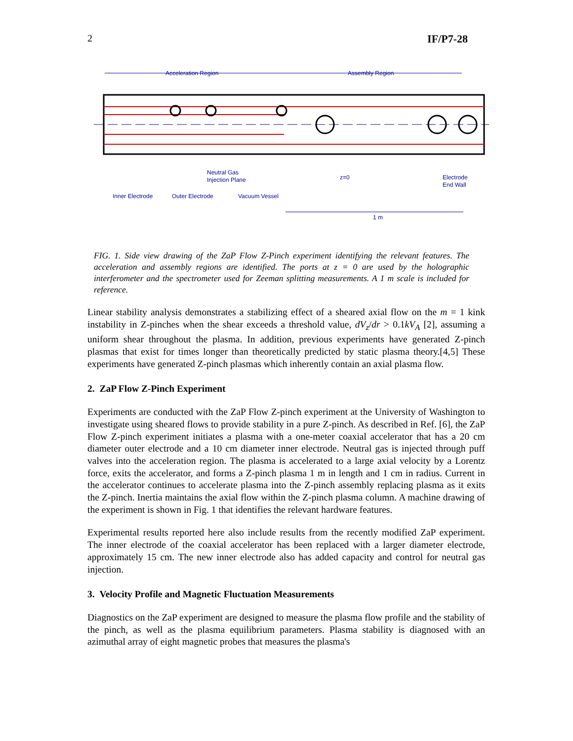2 IF/P7-28
Acceleration Region
Assembly Region
Neutral Gas
Injection Plane
z=0
Electrode
End Wall
Inner Electrode
Outer Electrode
Vacuum Vessel
1 m
FIG. 1. Side view drawing of the ZaP Flow Z-Pinch experiment identifying the relevant features. The acceleration and assembly regions are identified. The ports at z = 0 are used by the holographic interferometer and the spectrometer used for Zeeman splitting measurements. A 1 m scale is included for reference.
Linear stability analysis demonstrates a stabilizing effect of a sheared axial flow on the m = 1 kink instability in Z-pinches when the shear exceeds a threshold value, dV<sub>z</sub>/dr > 0.1kV<sub>A</sub> [2], assuming a uniform shear throughout the plasma. In addition, previous experiments have generated Z-pinch plasmas that exist for times longer than theoretically predicted by static plasma theory.[4,5] These experiments have generated Z-pinch plasmas which inherently contain an axial plasma flow.
2. ZaP Flow Z-Pinch Experiment
Experiments are conducted with the ZaP Flow Z-pinch experiment at the University of Washington to investigate using sheared flows to provide stability in a pure Z-pinch. As described in Ref. [6], the ZaP Flow Z-pinch experiment initiates a plasma with a one-meter coaxial accelerator that has a 20 cm diameter outer electrode and a 10 cm diameter inner electrode. Neutral gas is injected through puff valves into the acceleration region. The plasma is accelerated to a large axial velocity by a Lorentz force, exits the accelerator, and forms a Z-pinch plasma 1 m in length and 1 cm in radius. Current in the accelerator continues to accelerate plasma into the Z-pinch assembly replacing plasma as it exits the Z-pinch. Inertia maintains the axial flow within the Z-pinch plasma column. A machine drawing of the experiment is shown in Fig. 1 that identifies the relevant hardware features.
Experimental results reported here also include results from the recently modified ZaP experiment. The inner electrode of the coaxial accelerator has been replaced with a larger diameter electrode, approximately 15 cm. The new inner electrode also has added capacity and control for neutral gas injection.
3. Velocity Profile and Magnetic Fluctuation Measurements
Diagnostics on the ZaP experiment are designed to measure the plasma flow profile and the stability of the pinch, as well as the plasma equilibrium parameters. Plasma stability is diagnosed with an azimuthal array of eight magnetic probes that measures the plasma's